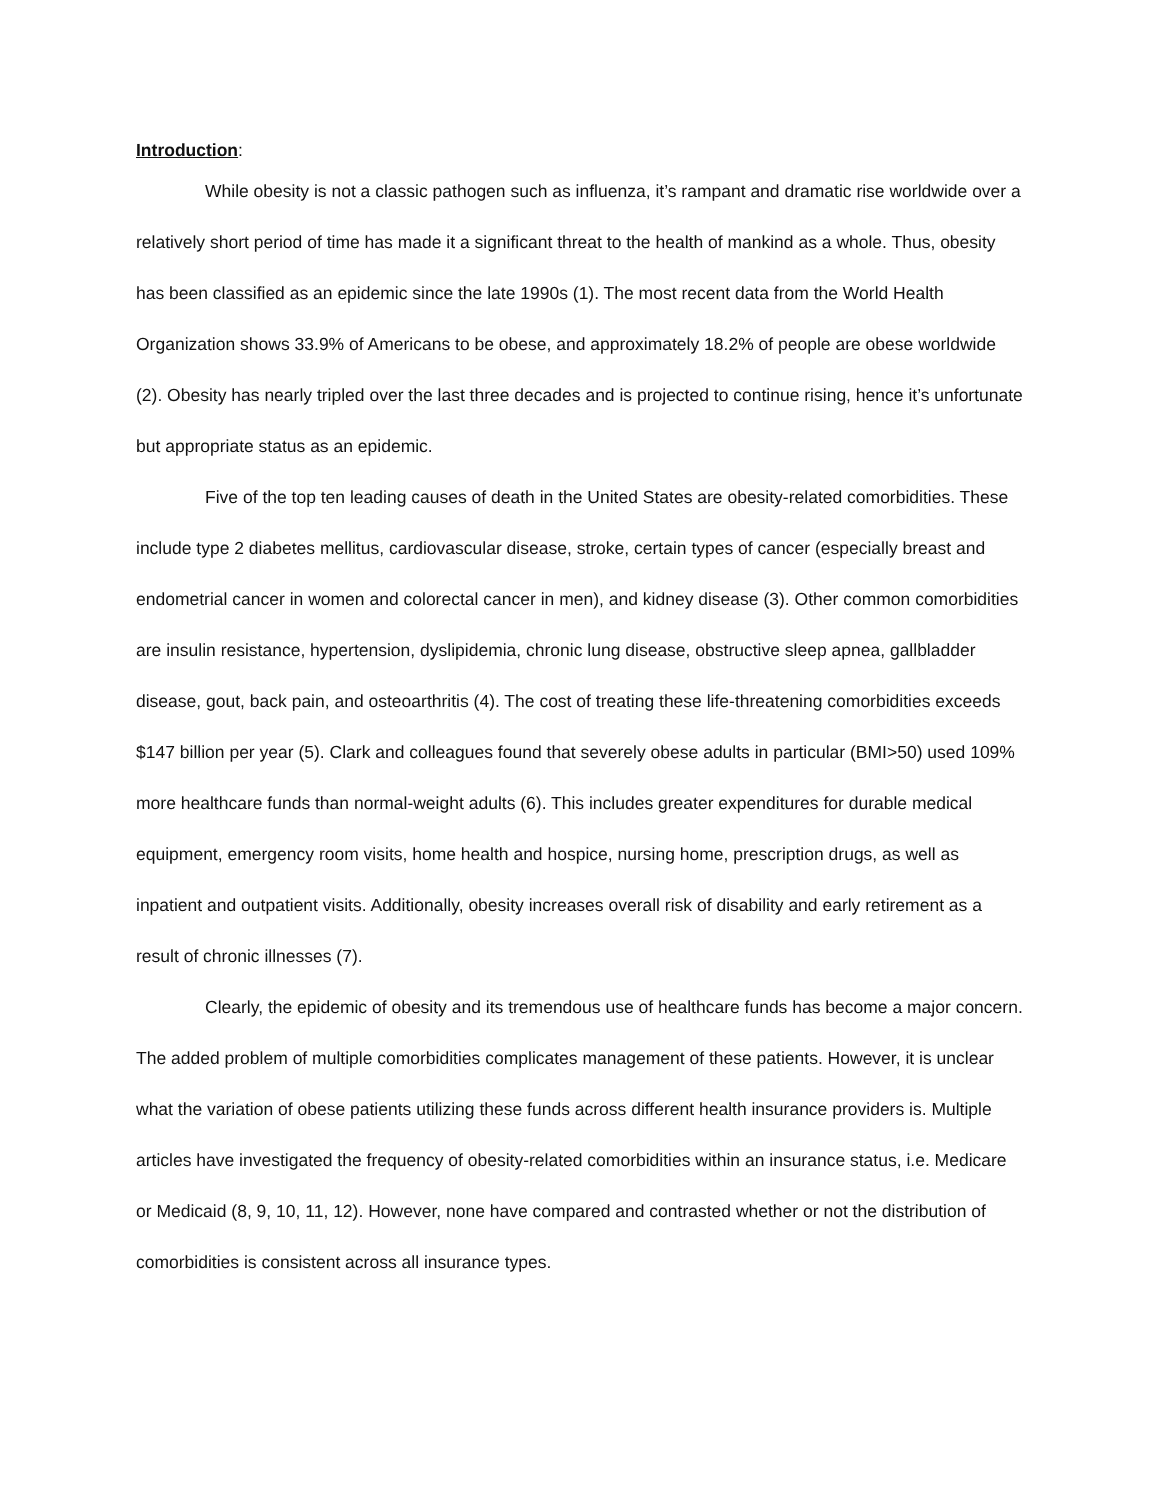Introduction:
While obesity is not a classic pathogen such as influenza, it’s rampant and dramatic rise worldwide over a relatively short period of time has made it a significant threat to the health of mankind as a whole. Thus, obesity has been classified as an epidemic since the late 1990s (1). The most recent data from the World Health Organization shows 33.9% of Americans to be obese, and approximately 18.2% of people are obese worldwide (2). Obesity has nearly tripled over the last three decades and is projected to continue rising, hence it’s unfortunate but appropriate status as an epidemic.
Five of the top ten leading causes of death in the United States are obesity-related comorbidities. These include type 2 diabetes mellitus, cardiovascular disease, stroke, certain types of cancer (especially breast and endometrial cancer in women and colorectal cancer in men), and kidney disease (3). Other common comorbidities are insulin resistance, hypertension, dyslipidemia, chronic lung disease, obstructive sleep apnea, gallbladder disease, gout, back pain, and osteoarthritis (4). The cost of treating these life-threatening comorbidities exceeds $147 billion per year (5). Clark and colleagues found that severely obese adults in particular (BMI>50) used 109% more healthcare funds than normal-weight adults (6). This includes greater expenditures for durable medical equipment, emergency room visits, home health and hospice, nursing home, prescription drugs, as well as inpatient and outpatient visits. Additionally, obesity increases overall risk of disability and early retirement as a result of chronic illnesses (7).
Clearly, the epidemic of obesity and its tremendous use of healthcare funds has become a major concern. The added problem of multiple comorbidities complicates management of these patients. However, it is unclear what the variation of obese patients utilizing these funds across different health insurance providers is. Multiple articles have investigated the frequency of obesity-related comorbidities within an insurance status, i.e. Medicare or Medicaid (8, 9, 10, 11, 12). However, none have compared and contrasted whether or not the distribution of comorbidities is consistent across all insurance types.